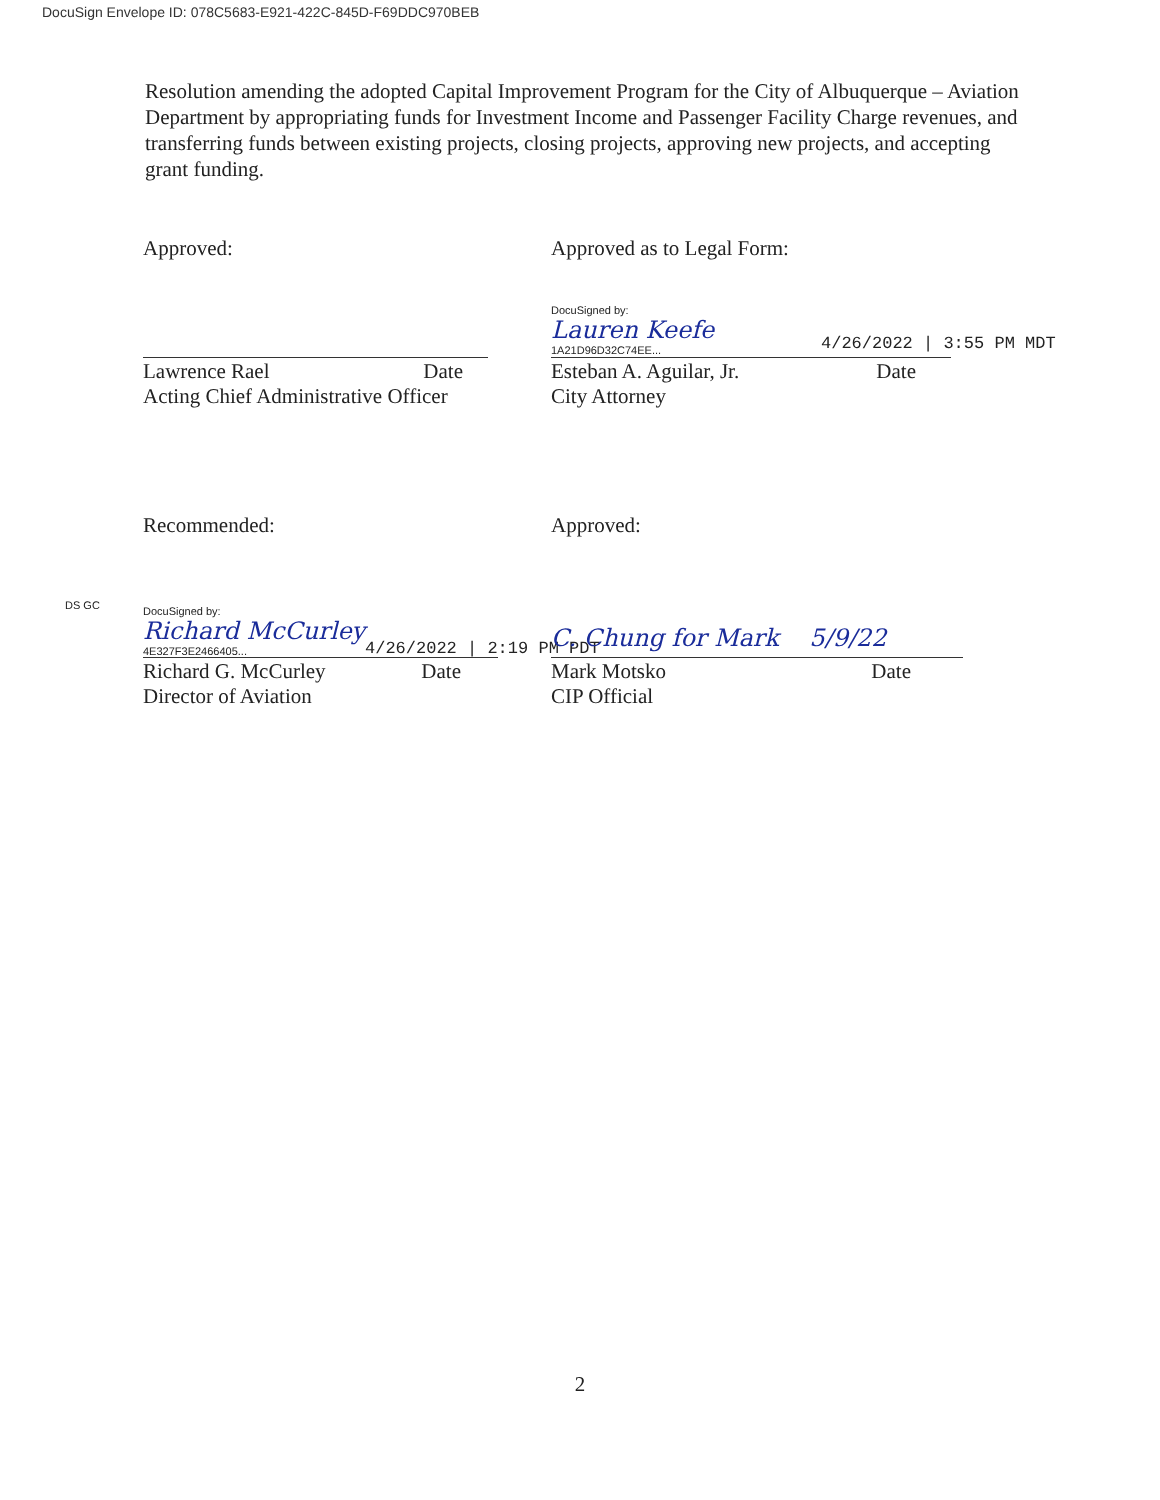DocuSign Envelope ID: 078C5683-E921-422C-845D-F69DDC970BEB
Resolution amending the adopted Capital Improvement Program for the City of Albuquerque – Aviation Department by appropriating funds for Investment Income and Passenger Facility Charge revenues, and transferring funds between existing projects, closing projects, approving new projects, and accepting grant funding.
Approved:
Lawrence Rael Date
Acting Chief Administrative Officer
Approved as to Legal Form:
DocuSigned by:
Lauren Keefe
4/26/2022 | 3:55 PM MDT
1A21D96D32C74EE...
Esteban A. Aguilar, Jr. Date
City Attorney
Recommended:
DS GC
DocuSigned by:
Richard McCurley
4/26/2022 | 2:19 PM PDT
4E327F3E2466405...
Richard G. McCurley Date
Director of Aviation
Approved:
C. Chung for Mark 5/9/22
Mark Motsko Date
CIP Official
2